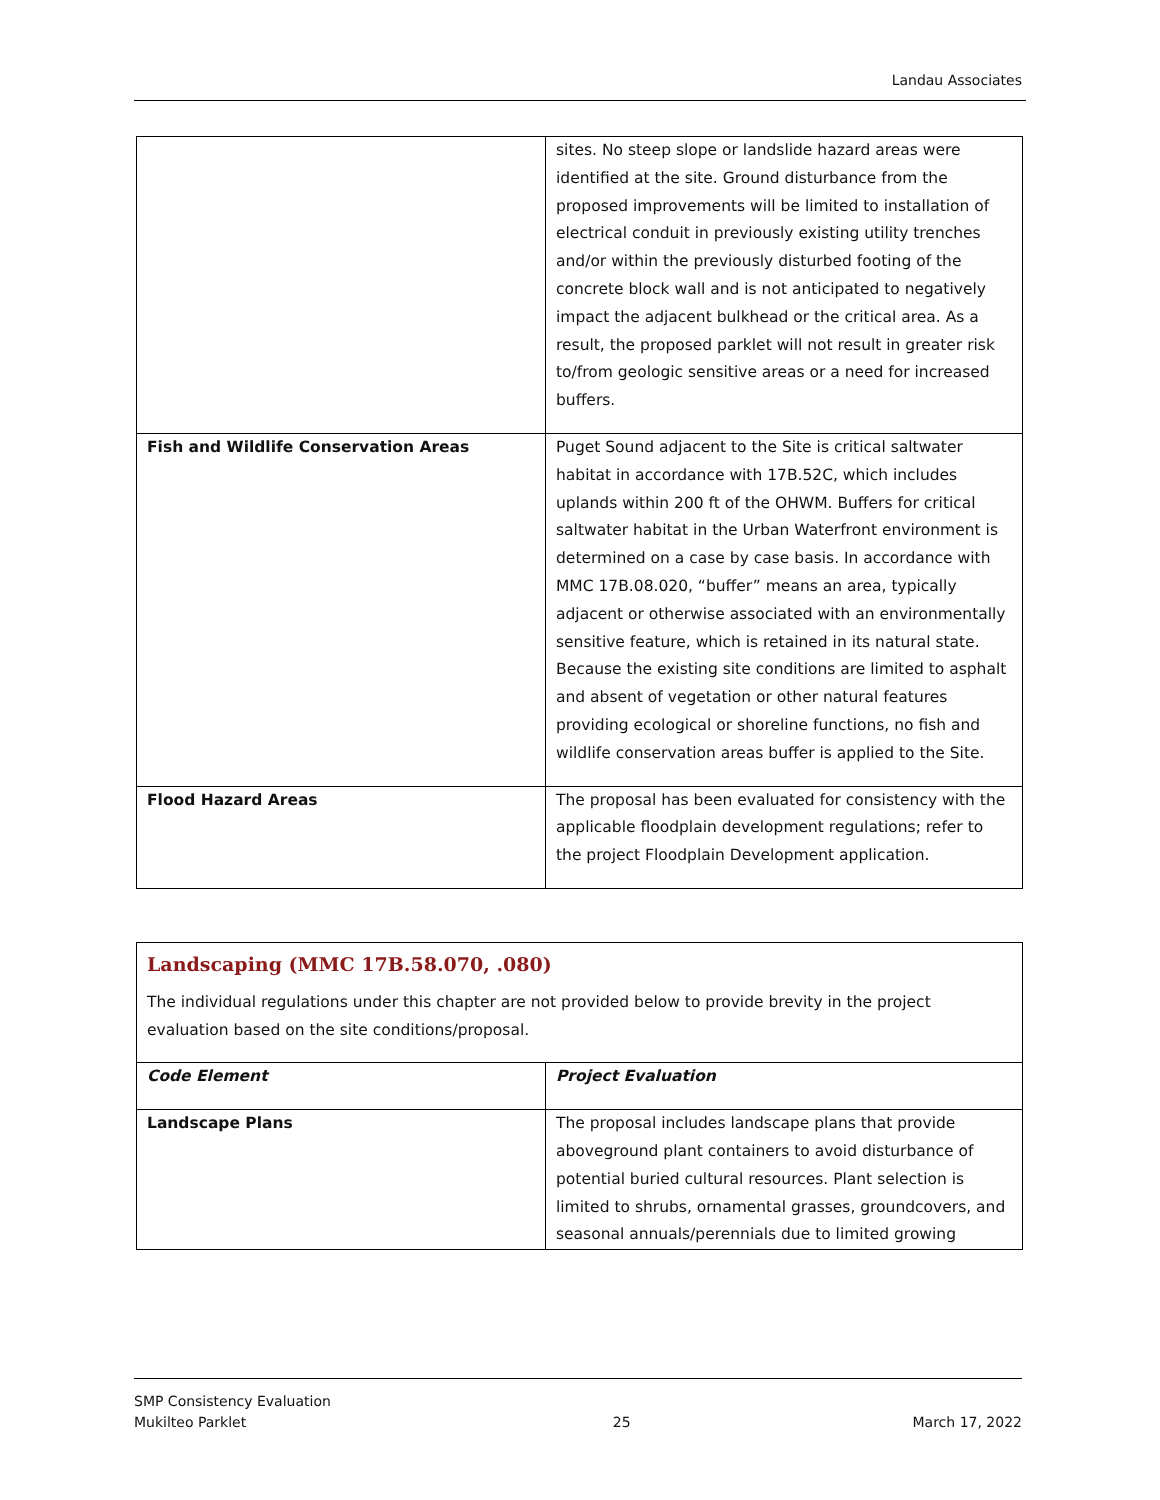Landau Associates
| | sites. No steep slope or landslide hazard areas were identified at the site. Ground disturbance from the proposed improvements will be limited to installation of electrical conduit in previously existing utility trenches and/or within the previously disturbed footing of the concrete block wall and is not anticipated to negatively impact the adjacent bulkhead or the critical area. As a result, the proposed parklet will not result in greater risk to/from geologic sensitive areas or a need for increased buffers. |
| Fish and Wildlife Conservation Areas | Puget Sound adjacent to the Site is critical saltwater habitat in accordance with 17B.52C, which includes uplands within 200 ft of the OHWM. Buffers for critical saltwater habitat in the Urban Waterfront environment is determined on a case by case basis. In accordance with MMC 17B.08.020, “buffer” means an area, typically adjacent or otherwise associated with an environmentally sensitive feature, which is retained in its natural state. Because the existing site conditions are limited to asphalt and absent of vegetation or other natural features providing ecological or shoreline functions, no fish and wildlife conservation areas buffer is applied to the Site. |
| Flood Hazard Areas | The proposal has been evaluated for consistency with the applicable floodplain development regulations; refer to the project Floodplain Development application. |
Landscaping (MMC 17B.58.070, .080)
The individual regulations under this chapter are not provided below to provide brevity in the project evaluation based on the site conditions/proposal.
| Code Element | Project Evaluation |
| --- | --- |
| Landscape Plans | The proposal includes landscape plans that provide aboveground plant containers to avoid disturbance of potential buried cultural resources. Plant selection is limited to shrubs, ornamental grasses, groundcovers, and seasonal annuals/perennials due to limited growing |
SMP Consistency Evaluation
Mukilteo Parklet
25
March 17, 2022